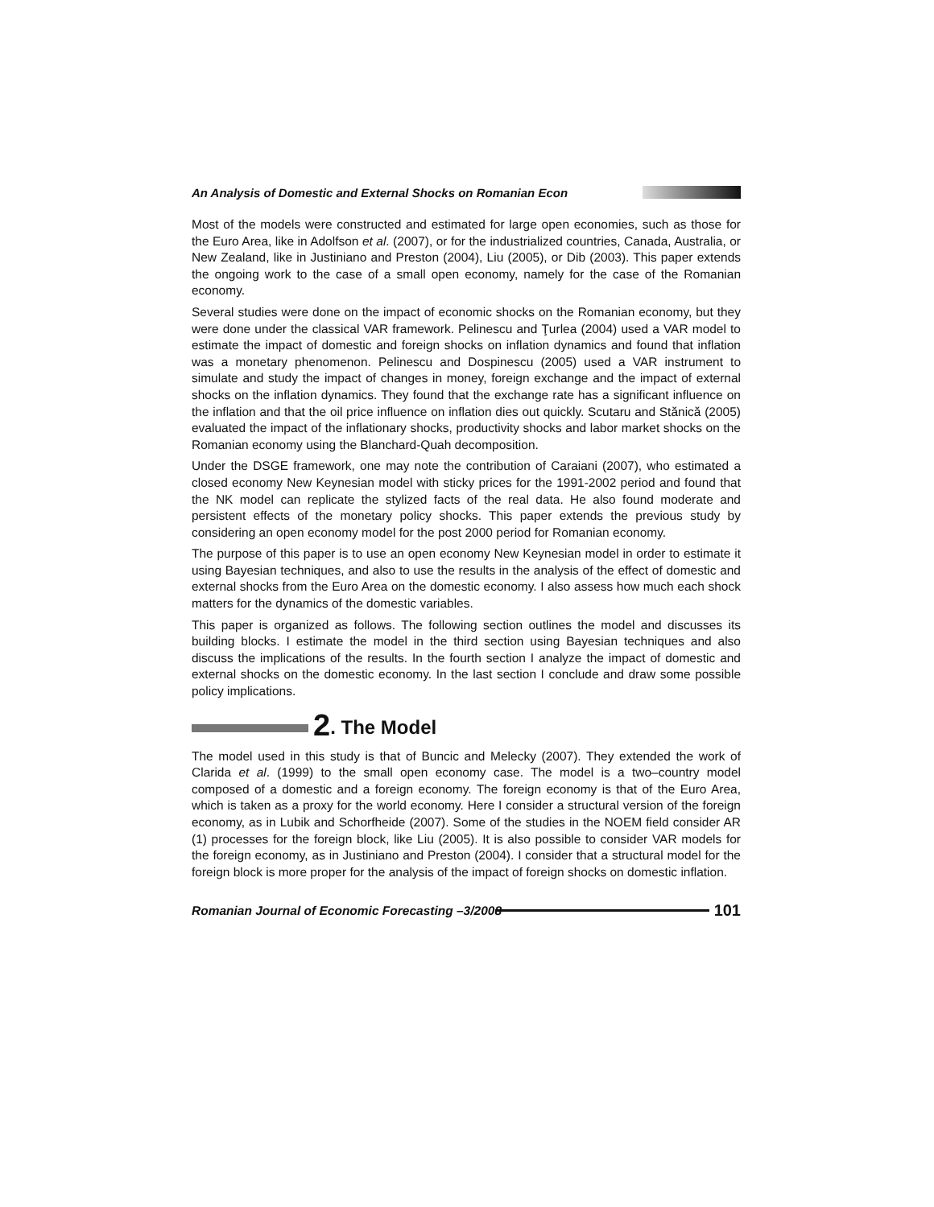An Analysis of Domestic and External Shocks on Romanian Econ
Most of the models were constructed and estimated for large open economies, such as those for the Euro Area, like in Adolfson et al. (2007), or for the industrialized countries, Canada, Australia, or New Zealand, like in Justiniano and Preston (2004), Liu (2005), or Dib (2003). This paper extends the ongoing work to the case of a small open economy, namely for the case of the Romanian economy.
Several studies were done on the impact of economic shocks on the Romanian economy, but they were done under the classical VAR framework. Pelinescu and Ţurlea (2004) used a VAR model to estimate the impact of domestic and foreign shocks on inflation dynamics and found that inflation was a monetary phenomenon. Pelinescu and Dospinescu (2005) used a VAR instrument to simulate and study the impact of changes in money, foreign exchange and the impact of external shocks on the inflation dynamics. They found that the exchange rate has a significant influence on the inflation and that the oil price influence on inflation dies out quickly. Scutaru and Stănică (2005) evaluated the impact of the inflationary shocks, productivity shocks and labor market shocks on the Romanian economy using the Blanchard-Quah decomposition.
Under the DSGE framework, one may note the contribution of Caraiani (2007), who estimated a closed economy New Keynesian model with sticky prices for the 1991-2002 period and found that the NK model can replicate the stylized facts of the real data. He also found moderate and persistent effects of the monetary policy shocks. This paper extends the previous study by considering an open economy model for the post 2000 period for Romanian economy.
The purpose of this paper is to use an open economy New Keynesian model in order to estimate it using Bayesian techniques, and also to use the results in the analysis of the effect of domestic and external shocks from the Euro Area on the domestic economy. I also assess how much each shock matters for the dynamics of the domestic variables.
This paper is organized as follows. The following section outlines the model and discusses its building blocks. I estimate the model in the third section using Bayesian techniques and also discuss the implications of the results. In the fourth section I analyze the impact of domestic and external shocks on the domestic economy. In the last section I conclude and draw some possible policy implications.
2. The Model
The model used in this study is that of Buncic and Melecky (2007). They extended the work of Clarida et al. (1999) to the small open economy case. The model is a two–country model composed of a domestic and a foreign economy. The foreign economy is that of the Euro Area, which is taken as a proxy for the world economy. Here I consider a structural version of the foreign economy, as in Lubik and Schorfheide (2007). Some of the studies in the NOEM field consider AR (1) processes for the foreign block, like Liu (2005). It is also possible to consider VAR models for the foreign economy, as in Justiniano and Preston (2004). I consider that a structural model for the foreign block is more proper for the analysis of the impact of foreign shocks on domestic inflation.
Romanian Journal of Economic Forecasting –3/2008 101